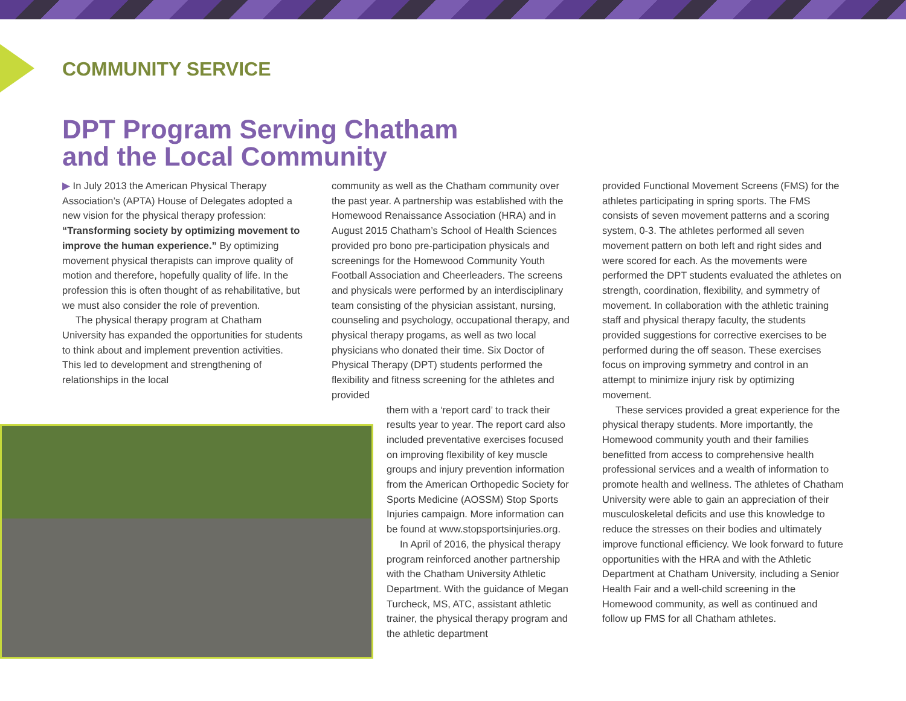COMMUNITY SERVICE
DPT Program Serving Chatham
and the Local Community
▶ In July 2013 the American Physical Therapy Association’s (APTA) House of Delegates adopted a new vision for the physical therapy profession: “Transforming society by optimizing movement to improve the human experience.” By optimizing movement physical therapists can improve quality of motion and therefore, hopefully quality of life. In the profession this is often thought of as rehabilitative, but we must also consider the role of prevention.
The physical therapy program at Chatham University has expanded the opportunities for students to think about and implement prevention activities. This led to development and strengthening of relationships in the local
community as well as the Chatham community over the past year. A partnership was established with the Homewood Renaissance Association (HRA) and in August 2015 Chatham’s School of Health Sciences provided pro bono pre-participation physicals and screenings for the Homewood Community Youth Football Association and Cheerleaders. The screens and physicals were performed by an interdisciplinary team consisting of the physician assistant, nursing, counseling and psychology, occupational therapy, and physical therapy progams, as well as two local physicians who donated their time. Six Doctor of Physical Therapy (DPT) students performed the flexibility and fitness screening for the athletes and provided
them with a ‘report card’ to track their results year to year. The report card also included preventative exercises focused on improving flexibility of key muscle groups and injury prevention information from the American Orthopedic Society for Sports Medicine (AOSSM) Stop Sports Injuries campaign. More information can be found at www.stopsportsinjuries.org.
In April of 2016, the physical therapy program reinforced another partnership with the Chatham University Athletic Department. With the guidance of Megan Turcheck, MS, ATC, assistant athletic trainer, the physical therapy program and the athletic department
provided Functional Movement Screens (FMS) for the athletes participating in spring sports. The FMS consists of seven movement patterns and a scoring system, 0-3. The athletes performed all seven movement pattern on both left and right sides and were scored for each. As the movements were performed the DPT students evaluated the athletes on strength, coordination, flexibility, and symmetry of movement. In collaboration with the athletic training staff and physical therapy faculty, the students provided suggestions for corrective exercises to be performed during the off season. These exercises focus on improving symmetry and control in an attempt to minimize injury risk by optimizing movement.
These services provided a great experience for the physical therapy students. More importantly, the Homewood community youth and their families benefitted from access to comprehensive health professional services and a wealth of information to promote health and wellness. The athletes of Chatham University were able to gain an appreciation of their musculoskeletal deficits and use this knowledge to reduce the stresses on their bodies and ultimately improve functional efficiency. We look forward to future opportunities with the HRA and with the Athletic Department at Chatham University, including a Senior Health Fair and a well-child screening in the Homewood community, as well as continued and follow up FMS for all Chatham athletes.